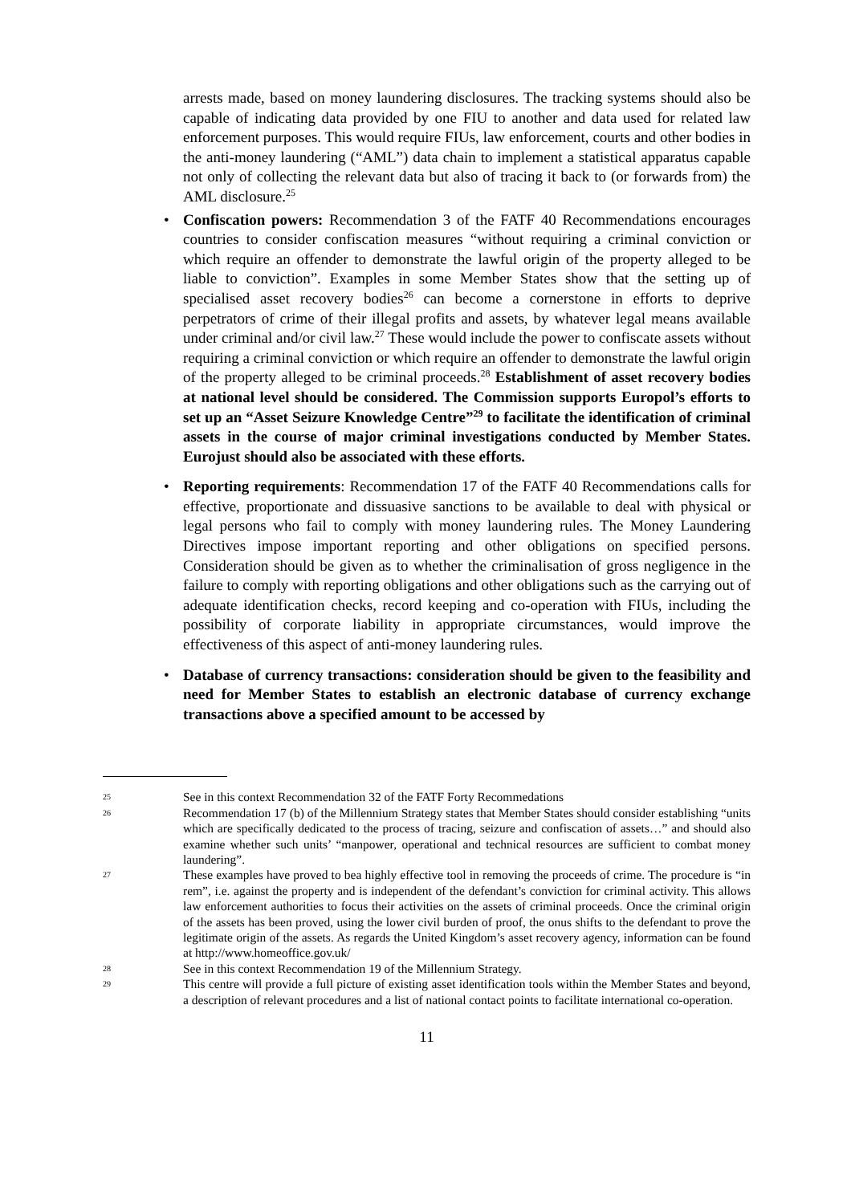arrests made, based on money laundering disclosures. The tracking systems should also be capable of indicating data provided by one FIU to another and data used for related law enforcement purposes. This would require FIUs, law enforcement, courts and other bodies in the anti-money laundering (“AML”) data chain to implement a statistical apparatus capable not only of collecting the relevant data but also of tracing it back to (or forwards from) the AML disclosure.<sup>25</sup>
• Confiscation powers: Recommendation 3 of the FATF 40 Recommendations encourages countries to consider confiscation measures “without requiring a criminal conviction or which require an offender to demonstrate the lawful origin of the property alleged to be liable to conviction”. Examples in some Member States show that the setting up of specialised asset recovery bodies<sup>26</sup> can become a cornerstone in efforts to deprive perpetrators of crime of their illegal profits and assets, by whatever legal means available under criminal and/or civil law.<sup>27</sup> These would include the power to confiscate assets without requiring a criminal conviction or which require an offender to demonstrate the lawful origin of the property alleged to be criminal proceeds.<sup>28</sup> Establishment of asset recovery bodies at national level should be considered. The Commission supports Europol’s efforts to set up an “Asset Seizure Knowledge Centre”<sup>29</sup> to facilitate the identification of criminal assets in the course of major criminal investigations conducted by Member States. Eurojust should also be associated with these efforts.
• Reporting requirements: Recommendation 17 of the FATF 40 Recommendations calls for effective, proportionate and dissuasive sanctions to be available to deal with physical or legal persons who fail to comply with money laundering rules. The Money Laundering Directives impose important reporting and other obligations on specified persons. Consideration should be given as to whether the criminalisation of gross negligence in the failure to comply with reporting obligations and other obligations such as the carrying out of adequate identification checks, record keeping and co-operation with FIUs, including the possibility of corporate liability in appropriate circumstances, would improve the effectiveness of this aspect of anti-money laundering rules.
• Database of currency transactions: consideration should be given to the feasibility and need for Member States to establish an electronic database of currency exchange transactions above a specified amount to be accessed by
25 See in this context Recommendation 32 of the FATF Forty Recommedations
26 Recommendation 17 (b) of the Millennium Strategy states that Member States should consider establishing “units which are specifically dedicated to the process of tracing, seizure and confiscation of assets…” and should also examine whether such units’ “manpower, operational and technical resources are sufficient to combat money laundering”.
27 These examples have proved to bea highly effective tool in removing the proceeds of crime. The procedure is “in rem”, i.e. against the property and is independent of the defendant’s conviction for criminal activity. This allows law enforcement authorities to focus their activities on the assets of criminal proceeds. Once the criminal origin of the assets has been proved, using the lower civil burden of proof, the onus shifts to the defendant to prove the legitimate origin of the assets. As regards the United Kingdom’s asset recovery agency, information can be found at http://www.homeoffice.gov.uk/
28 See in this context Recommendation 19 of the Millennium Strategy.
29 This centre will provide a full picture of existing asset identification tools within the Member States and beyond, a description of relevant procedures and a list of national contact points to facilitate international co-operation.
11